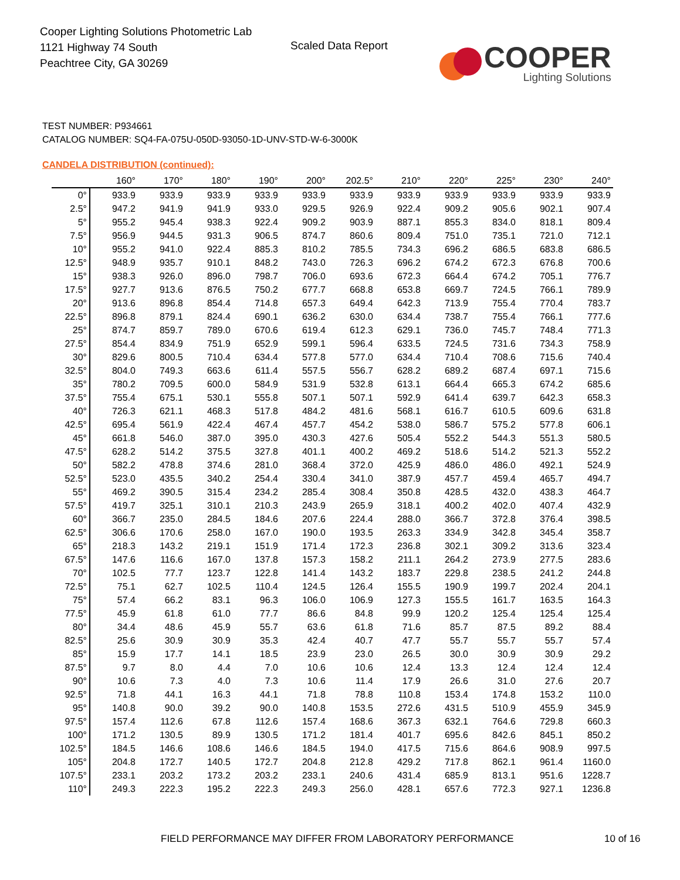Cooper Lighting Solutions Photometric Lab
1121 Highway 74 South
Peachtree City, GA 30269
Scaled Data Report
COOPER
Lighting Solutions
TEST NUMBER: P934661
CATALOG NUMBER: SQ4-FA-075U-050D-93050-1D-UNV-STD-W-6-3000K
CANDELA DISTRIBUTION (continued):
| | 160° | 170° | 180° | 190° | 200° | 202.5° | 210° | 220° | 225° | 230° | 240° |
| --- | --- | --- | --- | --- | --- | --- | --- | --- | --- | --- | --- |
| 0° | 933.9 | 933.9 | 933.9 | 933.9 | 933.9 | 933.9 | 933.9 | 933.9 | 933.9 | 933.9 | 933.9 |
| 2.5° | 947.2 | 941.9 | 941.9 | 933.0 | 929.5 | 926.9 | 922.4 | 909.2 | 905.6 | 902.1 | 907.4 |
| 5° | 955.2 | 945.4 | 938.3 | 922.4 | 909.2 | 903.9 | 887.1 | 855.3 | 834.0 | 818.1 | 809.4 |
| 7.5° | 956.9 | 944.5 | 931.3 | 906.5 | 874.7 | 860.6 | 809.4 | 751.0 | 735.1 | 721.0 | 712.1 |
| 10° | 955.2 | 941.0 | 922.4 | 885.3 | 810.2 | 785.5 | 734.3 | 696.2 | 686.5 | 683.8 | 686.5 |
| 12.5° | 948.9 | 935.7 | 910.1 | 848.2 | 743.0 | 726.3 | 696.2 | 674.2 | 672.3 | 676.8 | 700.6 |
| 15° | 938.3 | 926.0 | 896.0 | 798.7 | 706.0 | 693.6 | 672.3 | 664.4 | 674.2 | 705.1 | 776.7 |
| 17.5° | 927.7 | 913.6 | 876.5 | 750.2 | 677.7 | 668.8 | 653.8 | 669.7 | 724.5 | 766.1 | 789.9 |
| 20° | 913.6 | 896.8 | 854.4 | 714.8 | 657.3 | 649.4 | 642.3 | 713.9 | 755.4 | 770.4 | 783.7 |
| 22.5° | 896.8 | 879.1 | 824.4 | 690.1 | 636.2 | 630.0 | 634.4 | 738.7 | 755.4 | 766.1 | 777.6 |
| 25° | 874.7 | 859.7 | 789.0 | 670.6 | 619.4 | 612.3 | 629.1 | 736.0 | 745.7 | 748.4 | 771.3 |
| 27.5° | 854.4 | 834.9 | 751.9 | 652.9 | 599.1 | 596.4 | 633.5 | 724.5 | 731.6 | 734.3 | 758.9 |
| 30° | 829.6 | 800.5 | 710.4 | 634.4 | 577.8 | 577.0 | 634.4 | 710.4 | 708.6 | 715.6 | 740.4 |
| 32.5° | 804.0 | 749.3 | 663.6 | 611.4 | 557.5 | 556.7 | 628.2 | 689.2 | 687.4 | 697.1 | 715.6 |
| 35° | 780.2 | 709.5 | 600.0 | 584.9 | 531.9 | 532.8 | 613.1 | 664.4 | 665.3 | 674.2 | 685.6 |
| 37.5° | 755.4 | 675.1 | 530.1 | 555.8 | 507.1 | 507.1 | 592.9 | 641.4 | 639.7 | 642.3 | 658.3 |
| 40° | 726.3 | 621.1 | 468.3 | 517.8 | 484.2 | 481.6 | 568.1 | 616.7 | 610.5 | 609.6 | 631.8 |
| 42.5° | 695.4 | 561.9 | 422.4 | 467.4 | 457.7 | 454.2 | 538.0 | 586.7 | 575.2 | 577.8 | 606.1 |
| 45° | 661.8 | 546.0 | 387.0 | 395.0 | 430.3 | 427.6 | 505.4 | 552.2 | 544.3 | 551.3 | 580.5 |
| 47.5° | 628.2 | 514.2 | 375.5 | 327.8 | 401.1 | 400.2 | 469.2 | 518.6 | 514.2 | 521.3 | 552.2 |
| 50° | 582.2 | 478.8 | 374.6 | 281.0 | 368.4 | 372.0 | 425.9 | 486.0 | 486.0 | 492.1 | 524.9 |
| 52.5° | 523.0 | 435.5 | 340.2 | 254.4 | 330.4 | 341.0 | 387.9 | 457.7 | 459.4 | 465.7 | 494.7 |
| 55° | 469.2 | 390.5 | 315.4 | 234.2 | 285.4 | 308.4 | 350.8 | 428.5 | 432.0 | 438.3 | 464.7 |
| 57.5° | 419.7 | 325.1 | 310.1 | 210.3 | 243.9 | 265.9 | 318.1 | 400.2 | 402.0 | 407.4 | 432.9 |
| 60° | 366.7 | 235.0 | 284.5 | 184.6 | 207.6 | 224.4 | 288.0 | 366.7 | 372.8 | 376.4 | 398.5 |
| 62.5° | 306.6 | 170.6 | 258.0 | 167.0 | 190.0 | 193.5 | 263.3 | 334.9 | 342.8 | 345.4 | 358.7 |
| 65° | 218.3 | 143.2 | 219.1 | 151.9 | 171.4 | 172.3 | 236.8 | 302.1 | 309.2 | 313.6 | 323.4 |
| 67.5° | 147.6 | 116.6 | 167.0 | 137.8 | 157.3 | 158.2 | 211.1 | 264.2 | 273.9 | 277.5 | 283.6 |
| 70° | 102.5 | 77.7 | 123.7 | 122.8 | 141.4 | 143.2 | 183.7 | 229.8 | 238.5 | 241.2 | 244.8 |
| 72.5° | 75.1 | 62.7 | 102.5 | 110.4 | 124.5 | 126.4 | 155.5 | 190.9 | 199.7 | 202.4 | 204.1 |
| 75° | 57.4 | 66.2 | 83.1 | 96.3 | 106.0 | 106.9 | 127.3 | 155.5 | 161.7 | 163.5 | 164.3 |
| 77.5° | 45.9 | 61.8 | 61.0 | 77.7 | 86.6 | 84.8 | 99.9 | 120.2 | 125.4 | 125.4 | 125.4 |
| 80° | 34.4 | 48.6 | 45.9 | 55.7 | 63.6 | 61.8 | 71.6 | 85.7 | 87.5 | 89.2 | 88.4 |
| 82.5° | 25.6 | 30.9 | 30.9 | 35.3 | 42.4 | 40.7 | 47.7 | 55.7 | 55.7 | 55.7 | 57.4 |
| 85° | 15.9 | 17.7 | 14.1 | 18.5 | 23.9 | 23.0 | 26.5 | 30.0 | 30.9 | 30.9 | 29.2 |
| 87.5° | 9.7 | 8.0 | 4.4 | 7.0 | 10.6 | 10.6 | 12.4 | 13.3 | 12.4 | 12.4 | 12.4 |
| 90° | 10.6 | 7.3 | 4.0 | 7.3 | 10.6 | 11.4 | 17.9 | 26.6 | 31.0 | 27.6 | 20.7 |
| 92.5° | 71.8 | 44.1 | 16.3 | 44.1 | 71.8 | 78.8 | 110.8 | 153.4 | 174.8 | 153.2 | 110.0 |
| 95° | 140.8 | 90.0 | 39.2 | 90.0 | 140.8 | 153.5 | 272.6 | 431.5 | 510.9 | 455.9 | 345.9 |
| 97.5° | 157.4 | 112.6 | 67.8 | 112.6 | 157.4 | 168.6 | 367.3 | 632.1 | 764.6 | 729.8 | 660.3 |
| 100° | 171.2 | 130.5 | 89.9 | 130.5 | 171.2 | 181.4 | 401.7 | 695.6 | 842.6 | 845.1 | 850.2 |
| 102.5° | 184.5 | 146.6 | 108.6 | 146.6 | 184.5 | 194.0 | 417.5 | 715.6 | 864.6 | 908.9 | 997.5 |
| 105° | 204.8 | 172.7 | 140.5 | 172.7 | 204.8 | 212.8 | 429.2 | 717.8 | 862.1 | 961.4 | 1160.0 |
| 107.5° | 233.1 | 203.2 | 173.2 | 203.2 | 233.1 | 240.6 | 431.4 | 685.9 | 813.1 | 951.6 | 1228.7 |
| 110° | 249.3 | 222.3 | 195.2 | 222.3 | 249.3 | 256.0 | 428.1 | 657.6 | 772.3 | 927.1 | 1236.8 |
FIELD PERFORMANCE MAY DIFFER FROM LABORATORY PERFORMANCE
10 of 16